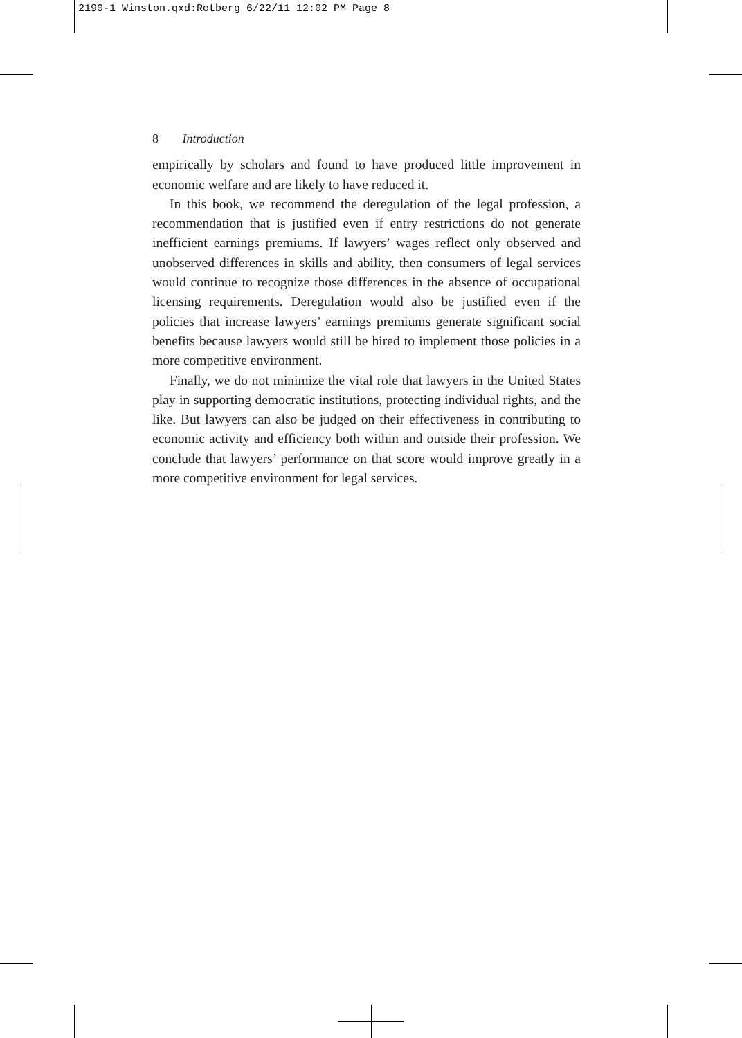2190-1 Winston.qxd:Rotberg 6/22/11 12:02 PM Page 8
8 Introduction
empirically by scholars and found to have produced little improvement in economic welfare and are likely to have reduced it.
In this book, we recommend the deregulation of the legal profession, a recommendation that is justified even if entry restrictions do not generate inefficient earnings premiums. If lawyers’ wages reflect only observed and unobserved differences in skills and ability, then consumers of legal services would continue to recognize those differences in the absence of occupational licensing requirements. Deregulation would also be justified even if the policies that increase lawyers’ earnings premiums generate significant social benefits because lawyers would still be hired to implement those policies in a more competitive environment.
Finally, we do not minimize the vital role that lawyers in the United States play in supporting democratic institutions, protecting individual rights, and the like. But lawyers can also be judged on their effectiveness in contributing to economic activity and efficiency both within and outside their profession. We conclude that lawyers’ performance on that score would improve greatly in a more competitive environment for legal services.